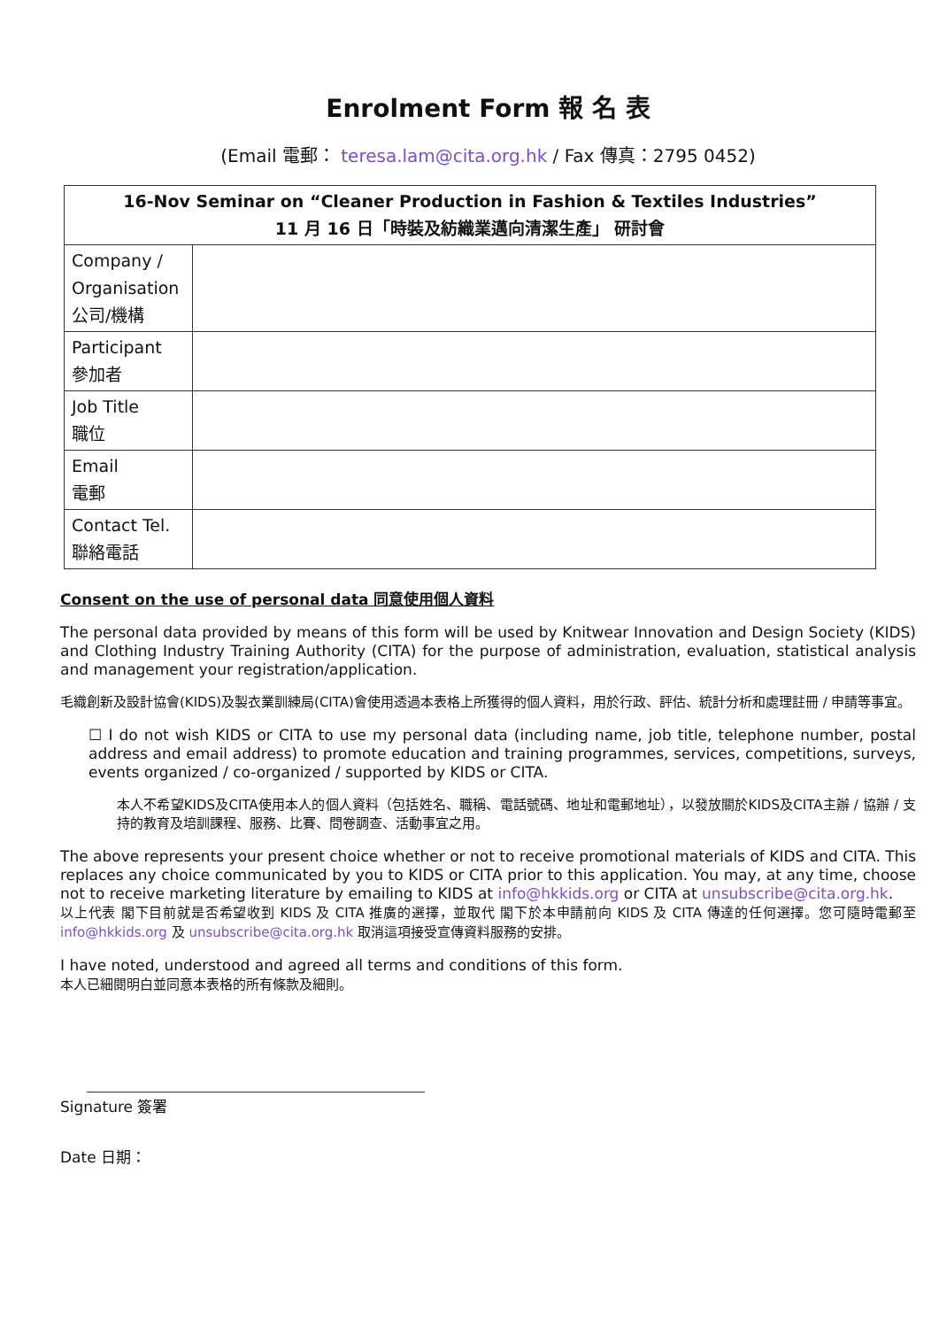Enrolment Form 報 名 表
(Email 電郵： teresa.lam@cita.org.hk / Fax 傳真：2795 0452)
| 16-Nov Seminar on “Cleaner Production in Fashion & Textiles Industries” 11 月 16 日「時裝及紡織業邁向清潔生產」 研討會 | |
| --- | --- |
| Company / Organisation 公司/機構 | |
| Participant 參加者 | |
| Job Title 職位 | |
| Email 電郵 | |
| Contact Tel. 聯絡電話 | |
Consent on the use of personal data 同意使用個人資料
The personal data provided by means of this form will be used by Knitwear Innovation and Design Society (KIDS) and Clothing Industry Training Authority (CITA) for the purpose of administration, evaluation, statistical analysis and management your registration/application.
毛織創新及設計協會(KIDS)及製衣業訓練局(CITA)會使用透過本表格上所獲得的個人資料，用於行政、評估、統計分析和處理註冊 / 申請等事宜。
☐ I do not wish KIDS or CITA to use my personal data (including name, job title, telephone number, postal address and email address) to promote education and training programmes, services, competitions, surveys, events organized / co-organized / supported by KIDS or CITA.
本人不希望KIDS及CITA使用本人的個人資料（包括姓名、職稱、電話號碼、地址和電郵地址），以發放關於KIDS及CITA主辦 / 協辦 / 支持的教育及培訓課程、服務、比賽、問卷調查、活動事宜之用。
The above represents your present choice whether or not to receive promotional materials of KIDS and CITA. This replaces any choice communicated by you to KIDS or CITA prior to this application. You may, at any time, choose not to receive marketing literature by emailing to KIDS at info@hkkids.org or CITA at unsubscribe@cita.org.hk.
以上代表 閣下目前就是否希望收到 KIDS 及 CITA 推廣的選擇，並取代 閣下於本申請前向 KIDS 及 CITA 傳達的任何選擇。您可隨時電郵至 info@hkkids.org 及 unsubscribe@cita.org.hk 取消這項接受宣傳資料服務的安排。
I have noted, understood and agreed all terms and conditions of this form.
本人已細閱明白並同意本表格的所有條款及細則。
Signature 簽署
Date 日期：